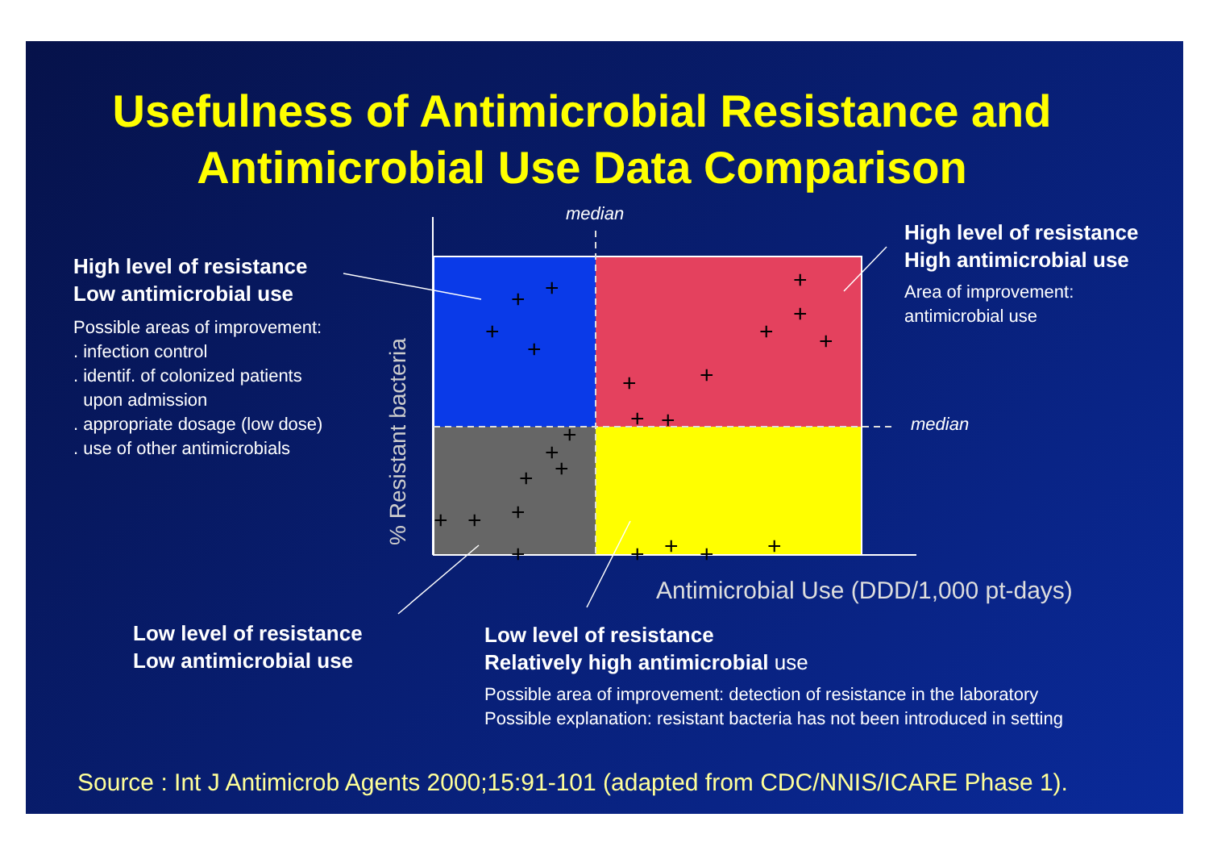+
+
+
+
+
+
+
+
+
+
+
+
+
+
+
+
+
+
+
+
+
+
+
+
Usefulness of Antimicrobial Resistance and
Antimicrobial Use Data Comparison
median
High level of resistance
Low antimicrobial use
Possible areas of improvement:
. infection control
. identif. of colonized patients
upon admission
. appropriate dosage (low dose)
. use of other antimicrobials
High level of resistance
High antimicrobial use
Area of improvement:
antimicrobial use
median
% Resistant bacteria
Antimicrobial Use (DDD/1,000 pt-days)
Low level of resistance
Low antimicrobial use
Low level of resistance
Relatively high antimicrobial use
Possible area of improvement: detection of resistance in the laboratory
Possible explanation: resistant bacteria has not been introduced in setting
Source : Int J Antimicrob Agents 2000;15:91-101 (adapted from CDC/NNIS/ICARE Phase 1).